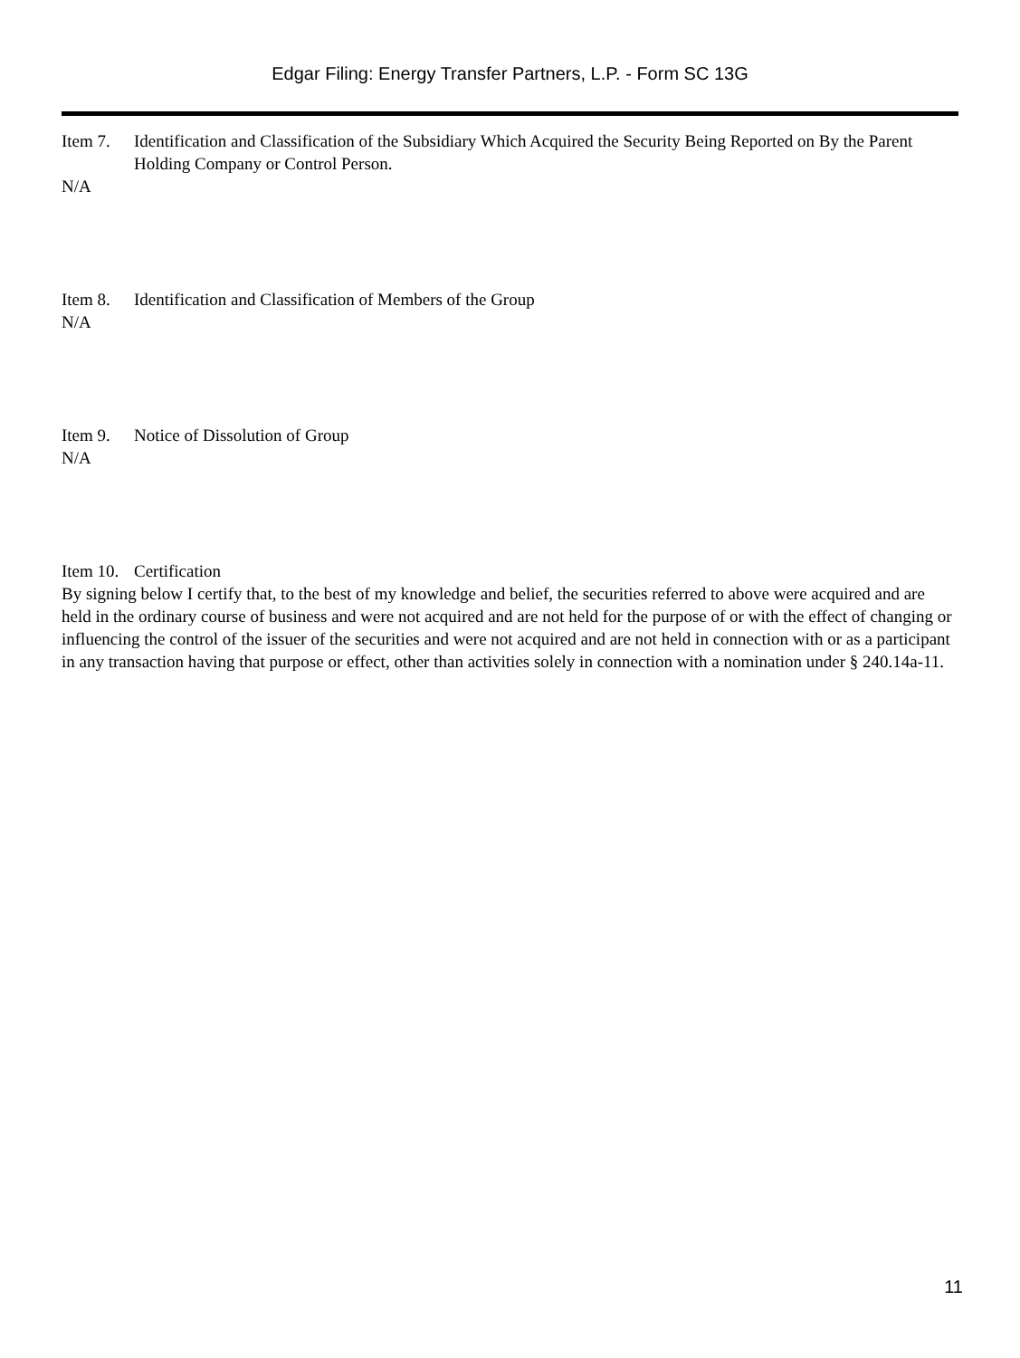Edgar Filing: Energy Transfer Partners, L.P. - Form SC 13G
Item 7. Identification and Classification of the Subsidiary Which Acquired the Security Being Reported on By the Parent Holding Company or Control Person.
N/A
Item 8. Identification and Classification of Members of the Group
N/A
Item 9. Notice of Dissolution of Group
N/A
Item 10. Certification
By signing below I certify that, to the best of my knowledge and belief, the securities referred to above were acquired and are held in the ordinary course of business and were not acquired and are not held for the purpose of or with the effect of changing or influencing the control of the issuer of the securities and were not acquired and are not held in connection with or as a participant in any transaction having that purpose or effect, other than activities solely in connection with a nomination under § 240.14a-11.
11